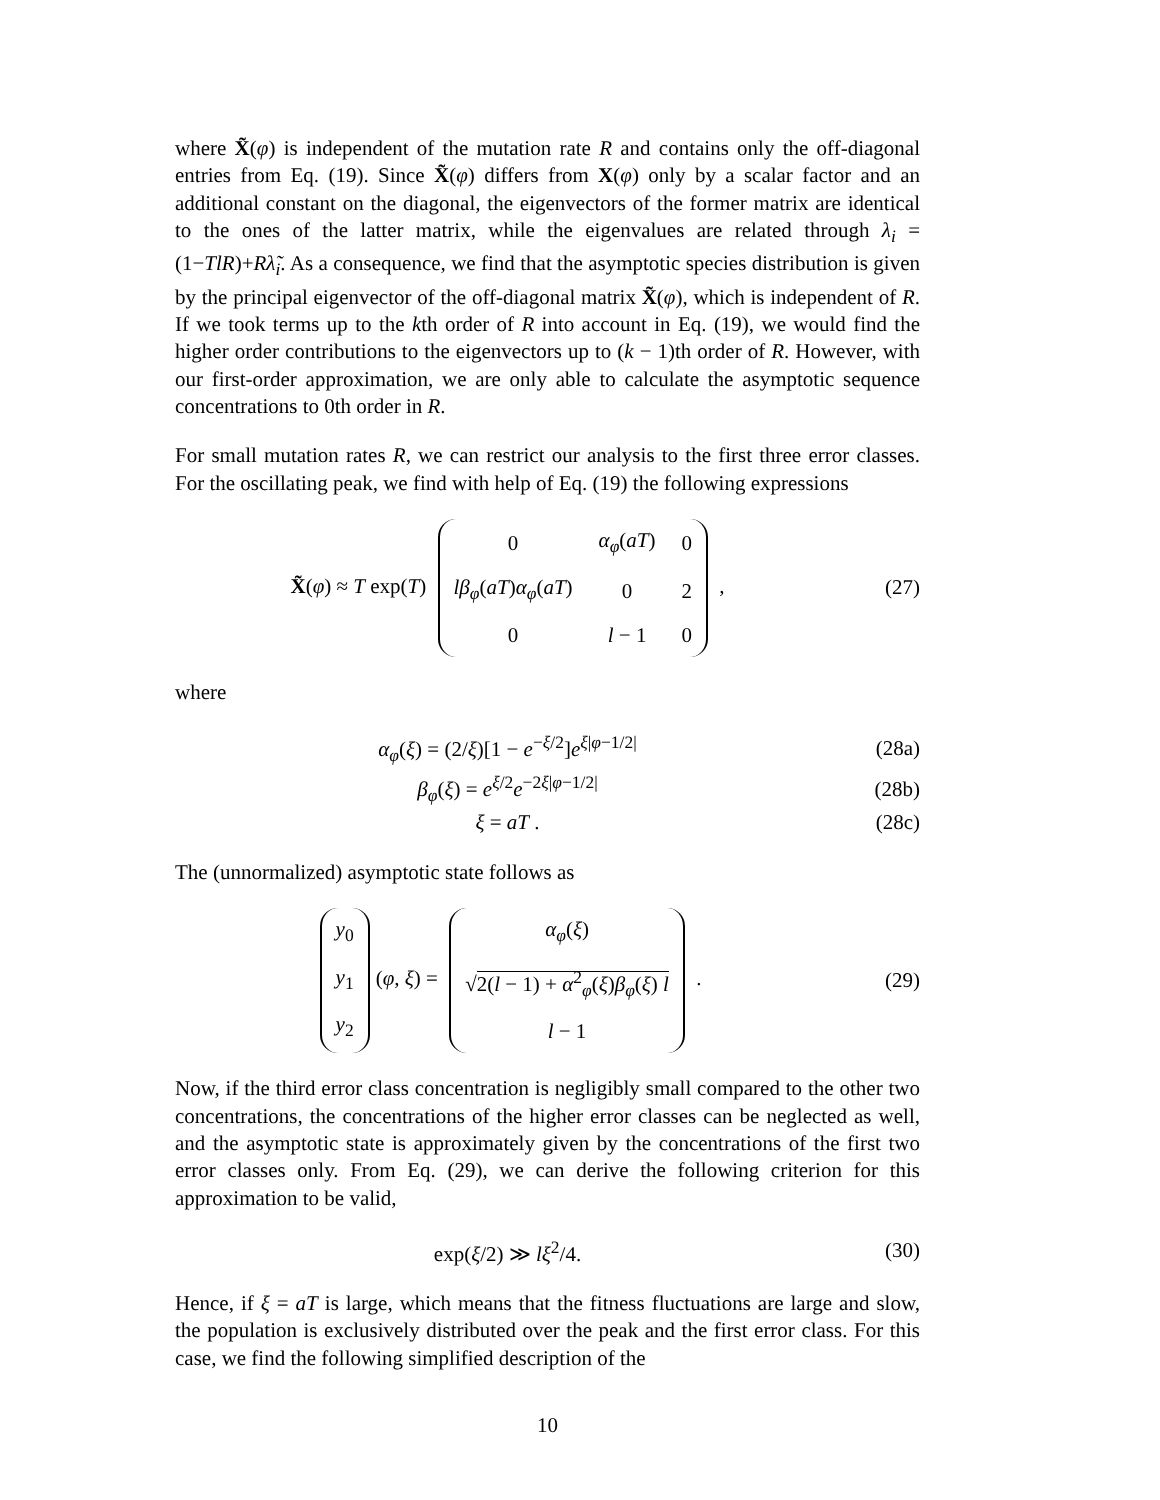where X̃(φ) is independent of the mutation rate R and contains only the off-diagonal entries from Eq. (19). Since X̃(φ) differs from X(φ) only by a scalar factor and an additional constant on the diagonal, the eigenvectors of the former matrix are identical to the ones of the latter matrix, while the eigenvalues are related through λ<sub>i</sub> = (1−TlR)+Rλ̃<sub>i</sub>. As a consequence, we find that the asymptotic species distribution is given by the principal eigenvector of the off-diagonal matrix X̃(φ), which is independent of R. If we took terms up to the kth order of R into account in Eq. (19), we would find the higher order contributions to the eigenvectors up to (k − 1)th order of R. However, with our first-order approximation, we are only able to calculate the asymptotic sequence concentrations to 0th order in R.
For small mutation rates R, we can restrict our analysis to the first three error classes. For the oscillating peak, we find with help of Eq. (19) the following expressions
X̃(φ) ≈ T exp(T)
| 0 | α<sub>φ</sub> ( aT ) | 0 |
| lβ<sub>φ</sub> ( aT ) α<sub>φ</sub> ( aT ) | 0 | 2 |
| 0 | l − 1 | 0 |
,
(27)
where
α<sub>φ</sub>(ξ) = (2/ξ)[1 − e<sup>−ξ/2</sup>]e<sup>ξ|φ−1/2|</sup>
(28a)
β<sub>φ</sub>(ξ) = e<sup>ξ/2</sup>e<sup>−2ξ|φ−1/2|</sup> (28b)
ξ = aT . (28c)
The (unnormalized) asymptotic state follows as
| y<sub>0</sub> |
| y<sub>1</sub> |
| y<sub>2</sub> |
(φ, ξ) =
| α<sub>φ</sub> ( ξ ) |
| √ 2( l − 1) + α<sup>2</sup><sub>φ</sub>( ξ ) β<sub>φ</sub> ( ξ ) l |
| l − 1 |
.
(29)
Now, if the third error class concentration is negligibly small compared to the other two concentrations, the concentrations of the higher error classes can be neglected as well, and the asymptotic state is approximately given by the concentrations of the first two error classes only. From Eq. (29), we can derive the following criterion for this approximation to be valid,
exp(ξ/2) ≫ lξ<sup>2</sup>/4. (30)
Hence, if ξ = aT is large, which means that the fitness fluctuations are large and slow, the population is exclusively distributed over the peak and the first error class. For this case, we find the following simplified description of the
10